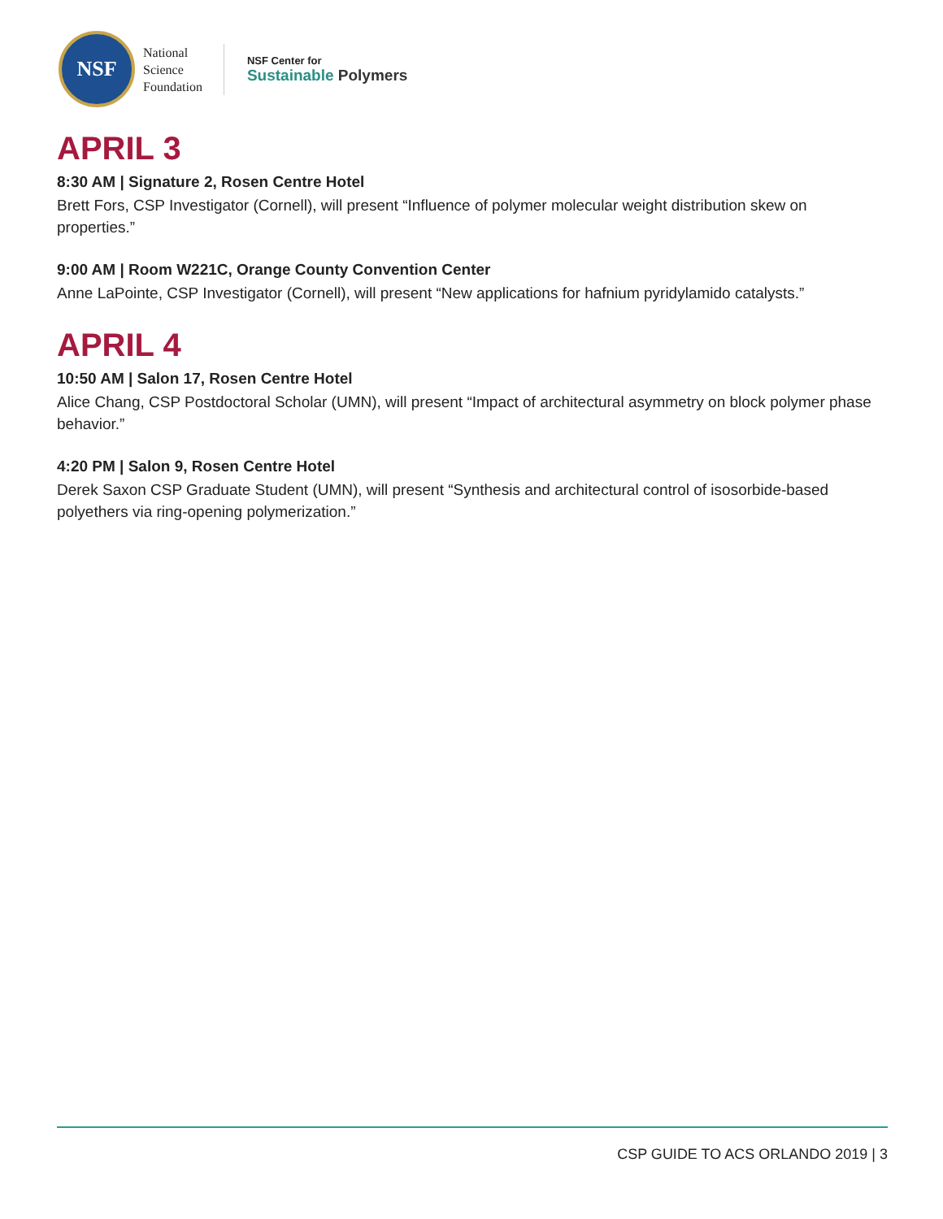NSF
National
Science
Foundation
NSF Center for
Sustainable Polymers
APRIL 3
8:30 AM | Signature 2, Rosen Centre Hotel
Brett Fors, CSP Investigator (Cornell), will present “Influence of polymer molecular weight distribution skew on properties.”
9:00 AM | Room W221C, Orange County Convention Center
Anne LaPointe, CSP Investigator (Cornell), will present “New applications for hafnium pyridylamido catalysts.”
APRIL 4
10:50 AM | Salon 17, Rosen Centre Hotel
Alice Chang, CSP Postdoctoral Scholar (UMN), will present “Impact of architectural asymmetry on block polymer phase behavior.”
4:20 PM | Salon 9, Rosen Centre Hotel
Derek Saxon CSP Graduate Student (UMN), will present “Synthesis and architectural control of isosorbide-based polyethers via ring-opening polymerization.”
CSP GUIDE TO ACS ORLANDO 2019 | 3